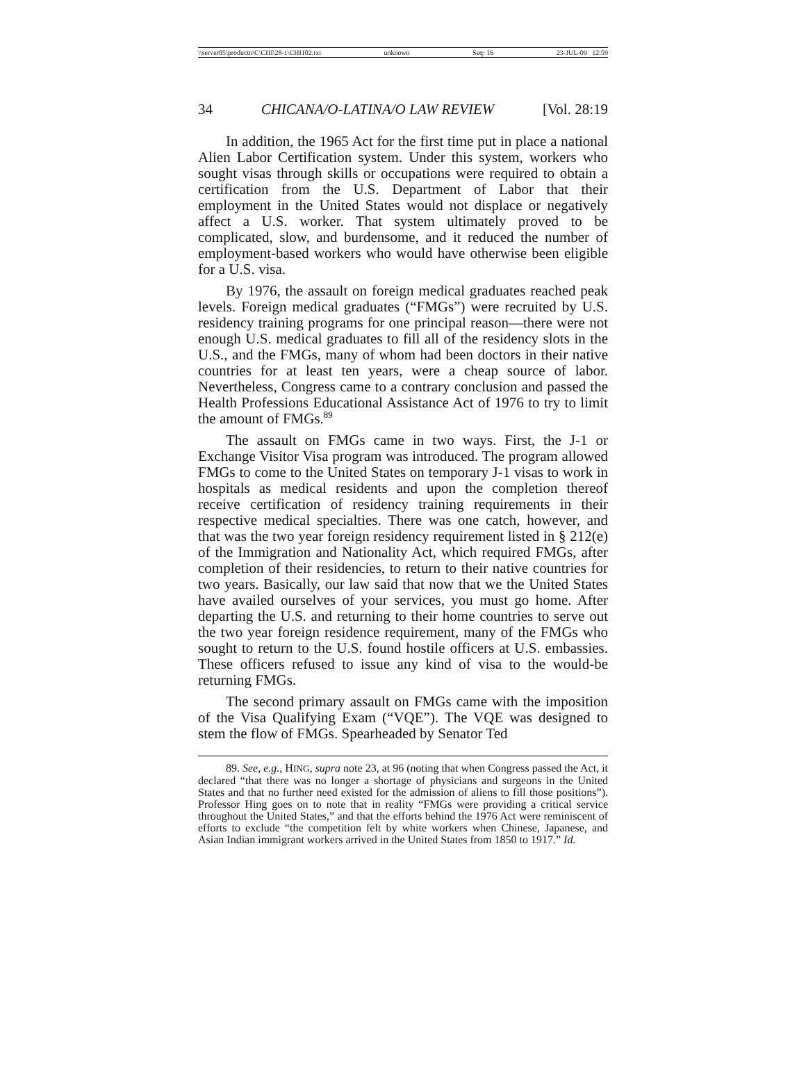\\server05\productn\C\CHI\28-1\CHI102.txt unknown Seq: 16 23-JUL-09 12:59
34 CHICANA/O-LATINA/O LAW REVIEW [Vol. 28:19
In addition, the 1965 Act for the first time put in place a national Alien Labor Certification system. Under this system, workers who sought visas through skills or occupations were required to obtain a certification from the U.S. Department of Labor that their employment in the United States would not displace or negatively affect a U.S. worker. That system ultimately proved to be complicated, slow, and burdensome, and it reduced the number of employment-based workers who would have otherwise been eligible for a U.S. visa.
By 1976, the assault on foreign medical graduates reached peak levels. Foreign medical graduates (“FMGs”) were recruited by U.S. residency training programs for one principal reason—there were not enough U.S. medical graduates to fill all of the residency slots in the U.S., and the FMGs, many of whom had been doctors in their native countries for at least ten years, were a cheap source of labor. Nevertheless, Congress came to a contrary conclusion and passed the Health Professions Educational Assistance Act of 1976 to try to limit the amount of FMGs.<sup>89</sup>
The assault on FMGs came in two ways. First, the J-1 or Exchange Visitor Visa program was introduced. The program allowed FMGs to come to the United States on temporary J-1 visas to work in hospitals as medical residents and upon the completion thereof receive certification of residency training requirements in their respective medical specialties. There was one catch, however, and that was the two year foreign residency requirement listed in § 212(e) of the Immigration and Nationality Act, which required FMGs, after completion of their residencies, to return to their native countries for two years. Basically, our law said that now that we the United States have availed ourselves of your services, you must go home. After departing the U.S. and returning to their home countries to serve out the two year foreign residence requirement, many of the FMGs who sought to return to the U.S. found hostile officers at U.S. embassies. These officers refused to issue any kind of visa to the would-be returning FMGs.
The second primary assault on FMGs came with the imposition of the Visa Qualifying Exam (“VQE”). The VQE was designed to stem the flow of FMGs. Spearheaded by Senator Ted
89. See, e.g., HING, supra note 23, at 96 (noting that when Congress passed the Act, it declared “that there was no longer a shortage of physicians and surgeons in the United States and that no further need existed for the admission of aliens to fill those positions”). Professor Hing goes on to note that in reality “FMGs were providing a critical service throughout the United States,” and that the efforts behind the 1976 Act were reminiscent of efforts to exclude “the competition felt by white workers when Chinese, Japanese, and Asian Indian immigrant workers arrived in the United States from 1850 to 1917.” Id.